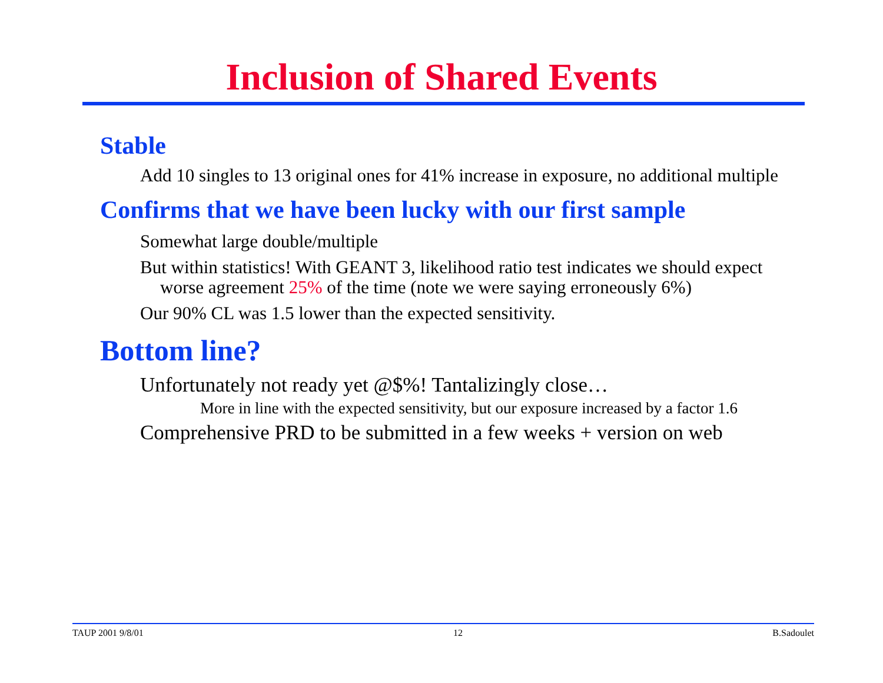Inclusion of Shared Events
Stable
Add 10 singles to 13 original ones for 41% increase in exposure, no additional multiple
Confirms that we have been lucky with our first sample
Somewhat large double/multiple
But within statistics! With GEANT 3, likelihood ratio test indicates we should expect worse agreement 25% of the time (note we were saying erroneously 6%)
Our 90% CL was 1.5 lower than the expected sensitivity.
Bottom line?
Unfortunately not ready yet @$%! Tantalizingly close…
More in line with the expected sensitivity, but our exposure increased by a factor 1.6
Comprehensive PRD to be submitted in a few weeks + version on web
TAUP 2001 9/8/01 12 B.Sadoulet